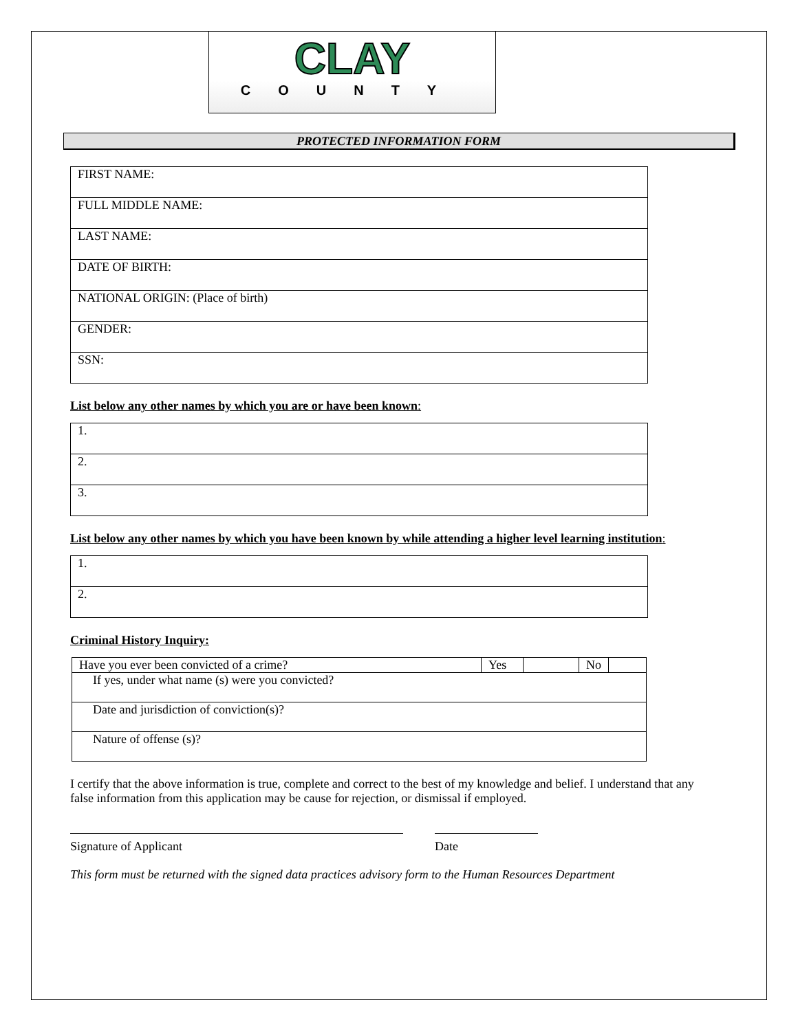CLAY
COUNTY
PROTECTED INFORMATION FORM
| FIRST NAME: |
| FULL MIDDLE NAME: |
| LAST NAME: |
| DATE OF BIRTH: |
| NATIONAL ORIGIN: (Place of birth) |
| GENDER: |
| SSN: |
List below any other names by which you are or have been known:
| 1. |
| 2. |
| 3. |
List below any other names by which you have been known by while attending a higher level learning institution:
| 1. |
| 2. |
Criminal History Inquiry:
| Have you ever been convicted of a crime? | Yes | | No | |
| If yes, under what name (s) were you convicted? | | | | |
| Date and jurisdiction of conviction(s)? | | | | |
| Nature of offense (s)? | | | | |
I certify that the above information is true, complete and correct to the best of my knowledge and belief. I understand that any false information from this application may be cause for rejection, or dismissal if employed.
Signature of Applicant Date
This form must be returned with the signed data practices advisory form to the Human Resources Department